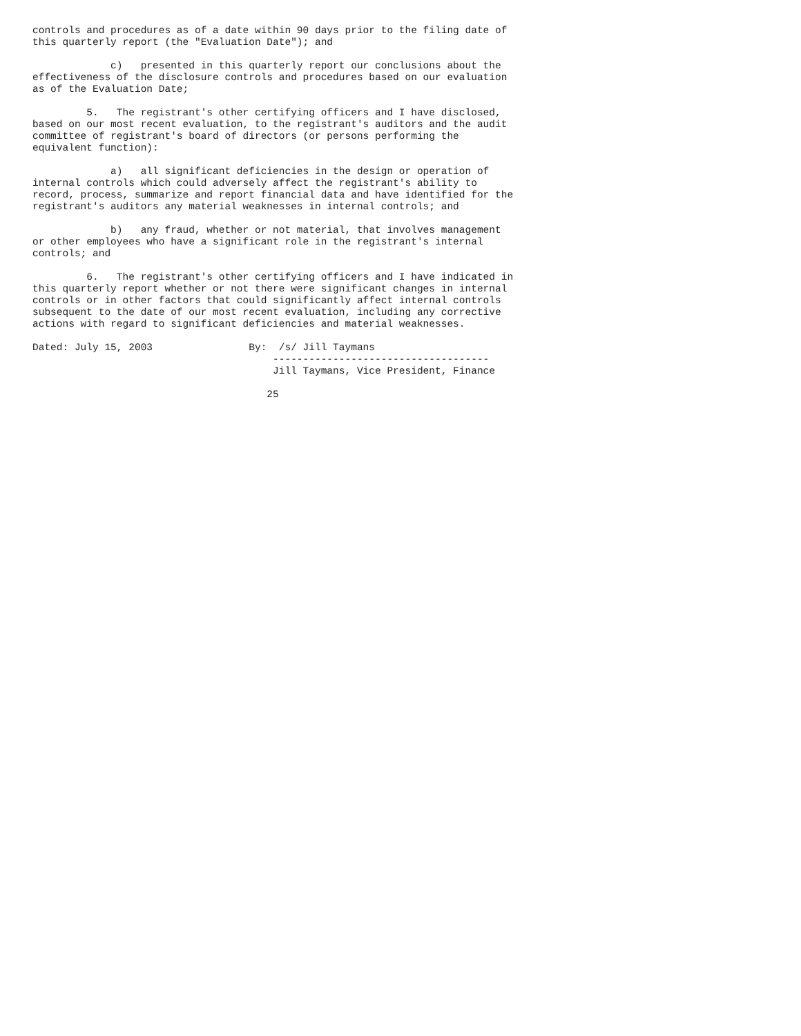controls and procedures as of a date within 90 days prior to the filing date of
this quarterly report (the "Evaluation Date"); and

             c)   presented in this quarterly report our conclusions about the
effectiveness of the disclosure controls and procedures based on our evaluation
as of the Evaluation Date;

         5.   The registrant's other certifying officers and I have disclosed,
based on our most recent evaluation, to the registrant's auditors and the audit
committee of registrant's board of directors (or persons performing the
equivalent function):

             a)   all significant deficiencies in the design or operation of
internal controls which could adversely affect the registrant's ability to
record, process, summarize and report financial data and have identified for the
registrant's auditors any material weaknesses in internal controls; and

             b)   any fraud, whether or not material, that involves management
or other employees who have a significant role in the registrant's internal
controls; and

         6.   The registrant's other certifying officers and I have indicated in
this quarterly report whether or not there were significant changes in internal
controls or in other factors that could significantly affect internal controls
subsequent to the date of our most recent evaluation, including any corrective
actions with regard to significant deficiencies and material weaknesses.

Dated: July 15, 2003                By:  /s/ Jill Taymans
                                        ------------------------------------
                                        Jill Taymans, Vice President, Finance

                                       25